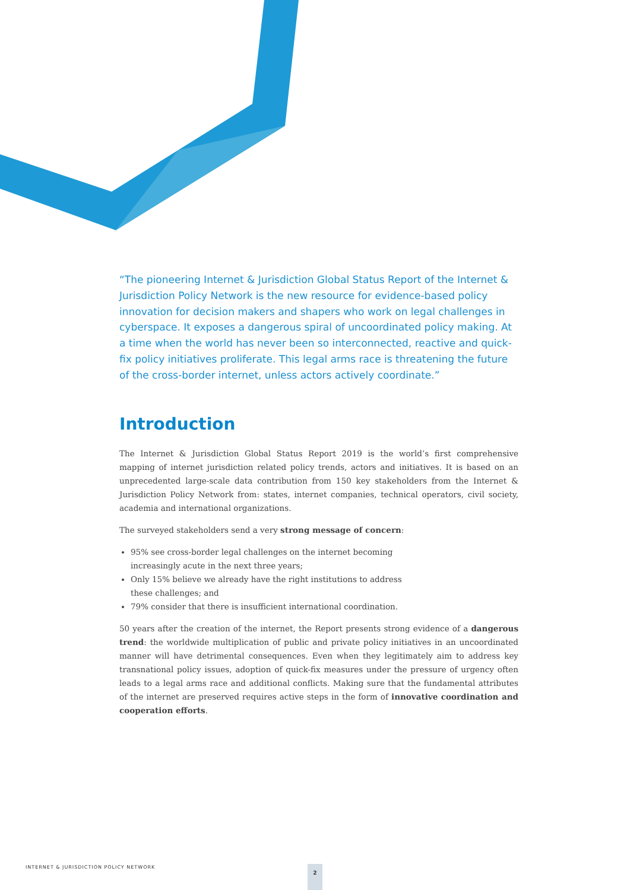“The pioneering Internet & Jurisdiction Global Status Report of the Internet & Jurisdiction Policy Network is the new resource for evidence-based policy innovation for decision makers and shapers who work on legal challenges in cyberspace. It exposes a dangerous spiral of uncoordinated policy making. At a time when the world has never been so interconnected, reactive and quick-fix policy initiatives proliferate. This legal arms race is threatening the future of the cross-border internet, unless actors actively coordinate.”
Introduction
The Internet & Jurisdiction Global Status Report 2019 is the world’s first comprehensive mapping of internet jurisdiction related policy trends, actors and initiatives. It is based on an unprecedented large-scale data contribution from 150 key stakeholders from the Internet & Jurisdiction Policy Network from: states, internet companies, technical operators, civil society, academia and international organizations.
The surveyed stakeholders send a very strong message of concern:
95% see cross-border legal challenges on the internet becoming increasingly acute in the next three years;
Only 15% believe we already have the right institutions to address these challenges; and
79% consider that there is insufficient international coordination.
50 years after the creation of the internet, the Report presents strong evidence of a dangerous trend: the worldwide multiplication of public and private policy initiatives in an uncoordinated manner will have detrimental consequences. Even when they legitimately aim to address key transnational policy issues, adoption of quick-fix measures under the pressure of urgency often leads to a legal arms race and additional conflicts. Making sure that the fundamental attributes of the internet are preserved requires active steps in the form of innovative coordination and cooperation efforts.
INTERNET & JURISDICTION POLICY NETWORK
2